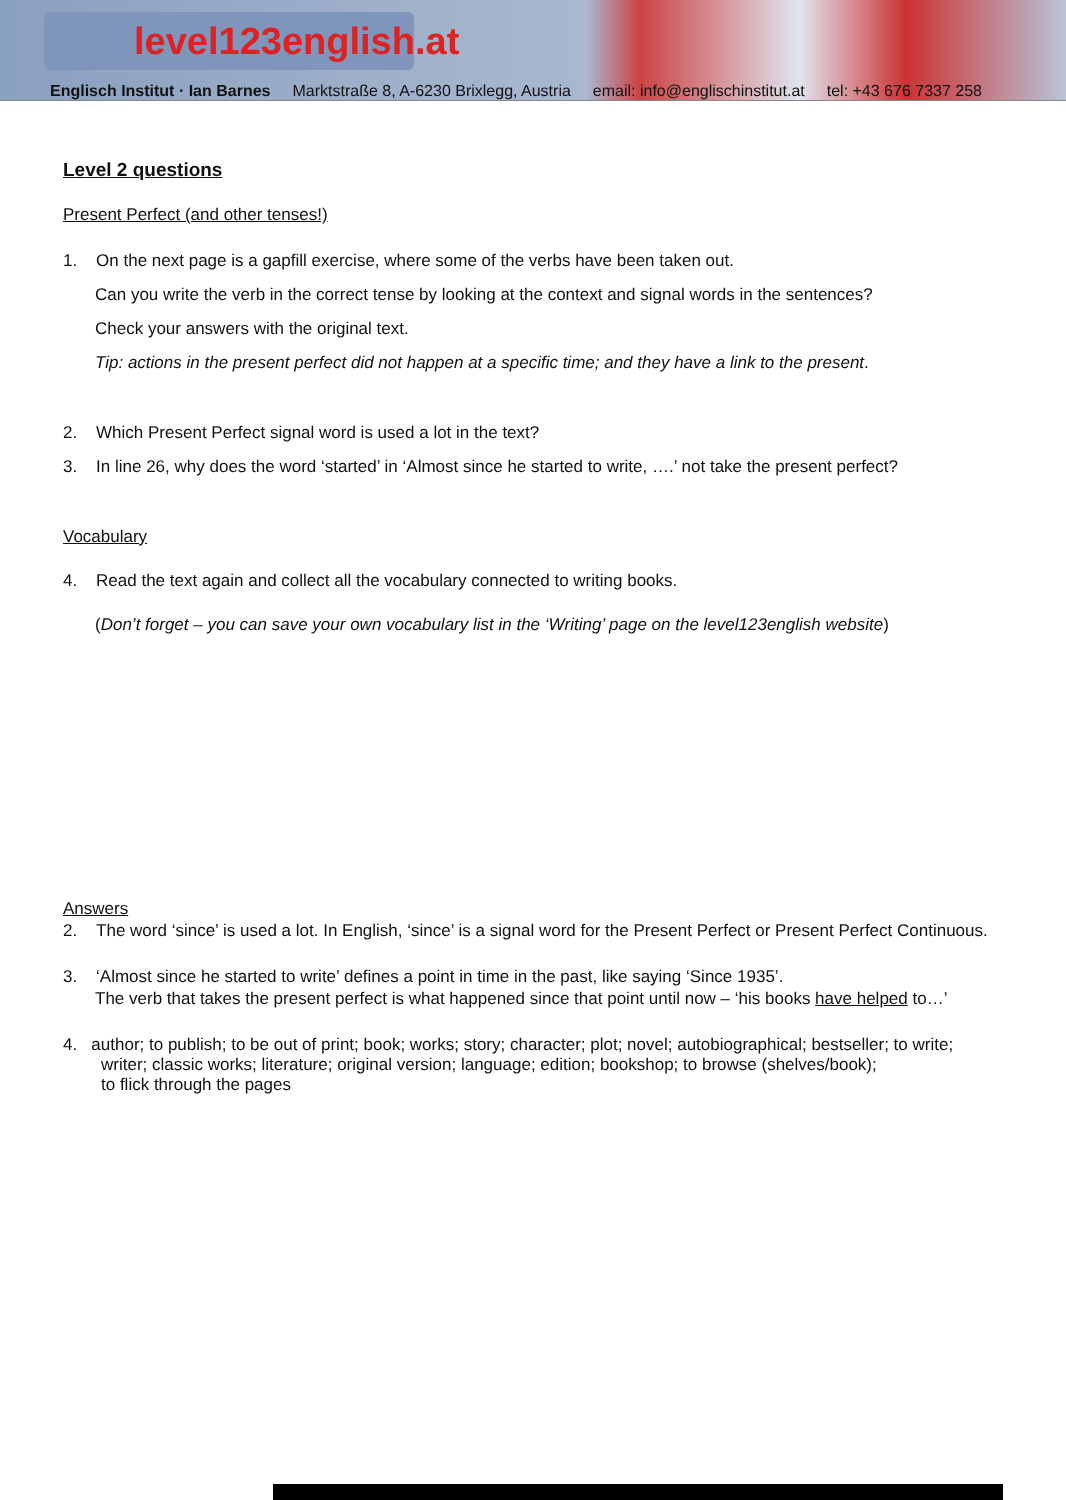level123english.at
Englisch Institut · Ian Barnes Marktstraße 8, A-6230 Brixlegg, Austria email: info@englischinstitut.at tel: +43 676 7337 258
Level 2 questions
Present Perfect (and other tenses!)
1. On the next page is a gapfill exercise, where some of the verbs have been taken out.
Can you write the verb in the correct tense by looking at the context and signal words in the sentences?
Check your answers with the original text.
Tip: actions in the present perfect did not happen at a specific time; and they have a link to the present.
2. Which Present Perfect signal word is used a lot in the text?
3. In line 26, why does the word ‘started’ in ‘Almost since he started to write, ….’ not take the present perfect?
Vocabulary
4. Read the text again and collect all the vocabulary connected to writing books.
(Don’t forget – you can save your own vocabulary list in the ‘Writing’ page on the level123english website)
Answers
2. The word ‘since’ is used a lot. In English, ‘since’ is a signal word for the Present Perfect or Present Perfect Continuous.
3. ‘Almost since he started to write’ defines a point in time in the past, like saying ‘Since 1935’.
The verb that takes the present perfect is what happened since that point until now – ‘his books have helped to…’
4. author; to publish; to be out of print; book; works; story; character; plot; novel; autobiographical; bestseller; to write;
writer; classic works; literature; original version; language; edition; bookshop; to browse (shelves/book);
to flick through the pages